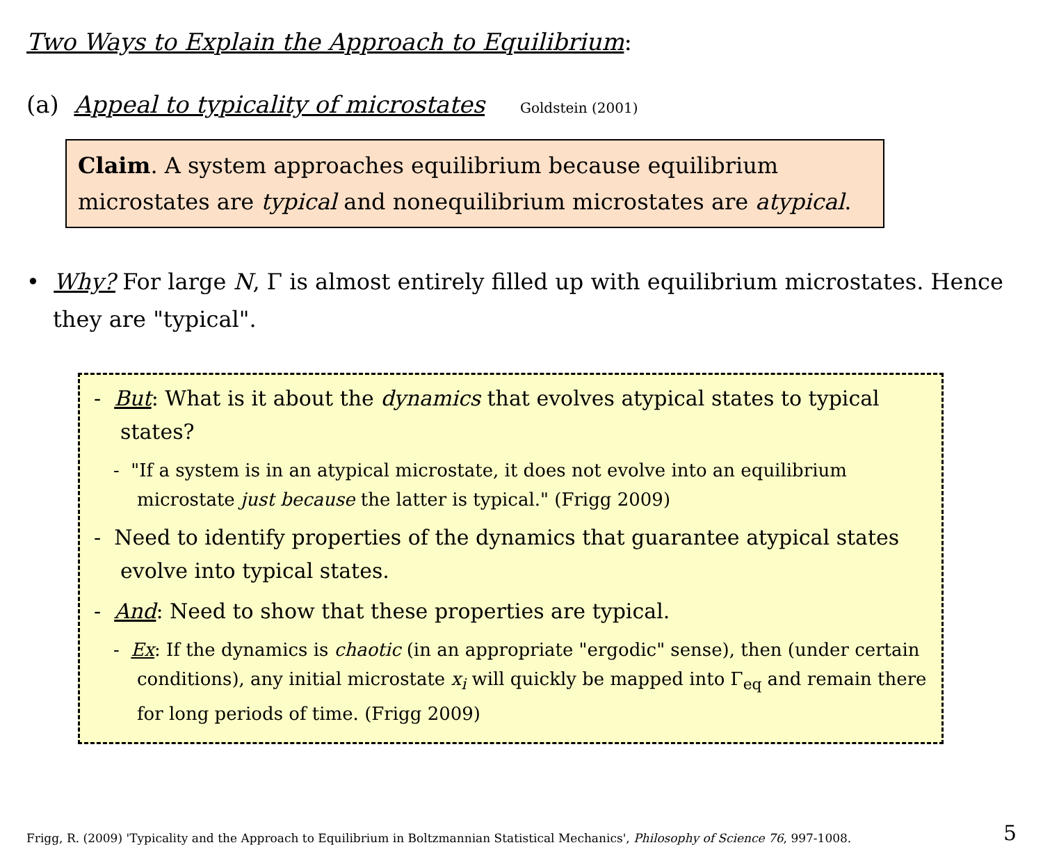Two Ways to Explain the Approach to Equilibrium:
(a) Appeal to typicality of microstates Goldstein (2001)
Claim. A system approaches equilibrium because equilibrium microstates are typical and nonequilibrium microstates are atypical.
• Why? For large N, Γ is almost entirely filled up with equilibrium microstates. Hence they are "typical".
- But: What is it about the dynamics that evolves atypical states to typical states?
- "If a system is in an atypical microstate, it does not evolve into an equilibrium microstate just because the latter is typical." (Frigg 2009)
- Need to identify properties of the dynamics that guarantee atypical states evolve into typical states.
- And: Need to show that these properties are typical.
- Ex: If the dynamics is chaotic (in an appropriate "ergodic" sense), then (under certain conditions), any initial microstate x<sub>i</sub> will quickly be mapped into Γ<sub>eq</sub> and remain there for long periods of time. (Frigg 2009)
Frigg, R. (2009) 'Typicality and the Approach to Equilibrium in Boltzmannian Statistical Mechanics', Philosophy of Science 76, 997-1008. 5